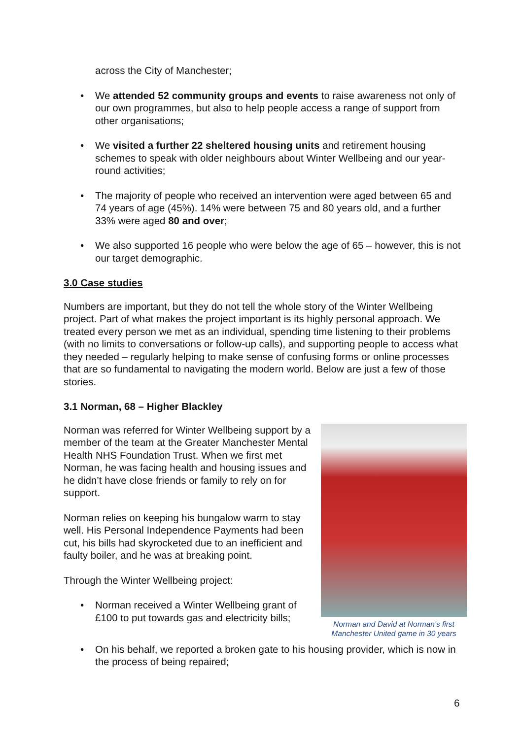across the City of Manchester;
• We attended 52 community groups and events to raise awareness not only of our own programmes, but also to help people access a range of support from other organisations;
• We visited a further 22 sheltered housing units and retirement housing schemes to speak with older neighbours about Winter Wellbeing and our year-round activities;
• The majority of people who received an intervention were aged between 65 and 74 years of age (45%). 14% were between 75 and 80 years old, and a further 33% were aged 80 and over;
• We also supported 16 people who were below the age of 65 – however, this is not our target demographic.
3.0 Case studies
Numbers are important, but they do not tell the whole story of the Winter Wellbeing project. Part of what makes the project important is its highly personal approach. We treated every person we met as an individual, spending time listening to their problems (with no limits to conversations or follow-up calls), and supporting people to access what they needed – regularly helping to make sense of confusing forms or online processes that are so fundamental to navigating the modern world. Below are just a few of those stories.
3.1 Norman, 68 – Higher Blackley
Norman and David at Norman's first Manchester United game in 30 years
Norman was referred for Winter Wellbeing support by a member of the team at the Greater Manchester Mental Health NHS Foundation Trust. When we first met Norman, he was facing health and housing issues and he didn’t have close friends or family to rely on for support.
Norman relies on keeping his bungalow warm to stay well. His Personal Independence Payments had been cut, his bills had skyrocketed due to an inefficient and faulty boiler, and he was at breaking point.
Through the Winter Wellbeing project:
• Norman received a Winter Wellbeing grant of £100 to put towards gas and electricity bills;
• On his behalf, we reported a broken gate to his housing provider, which is now in the process of being repaired;
6